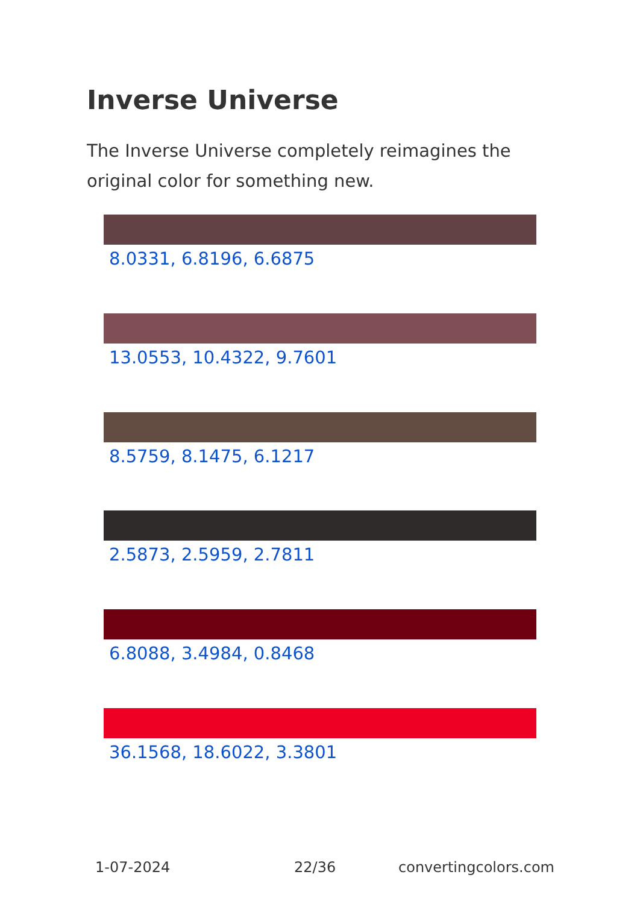Inverse Universe
The Inverse Universe completely reimagines the original color for something new.
8.0331, 6.8196, 6.6875
13.0553, 10.4322, 9.7601
8.5759, 8.1475, 6.1217
2.5873, 2.5959, 2.7811
6.8088, 3.4984, 0.8468
36.1568, 18.6022, 3.3801
1-07-2024 22/36 convertingcolors.com